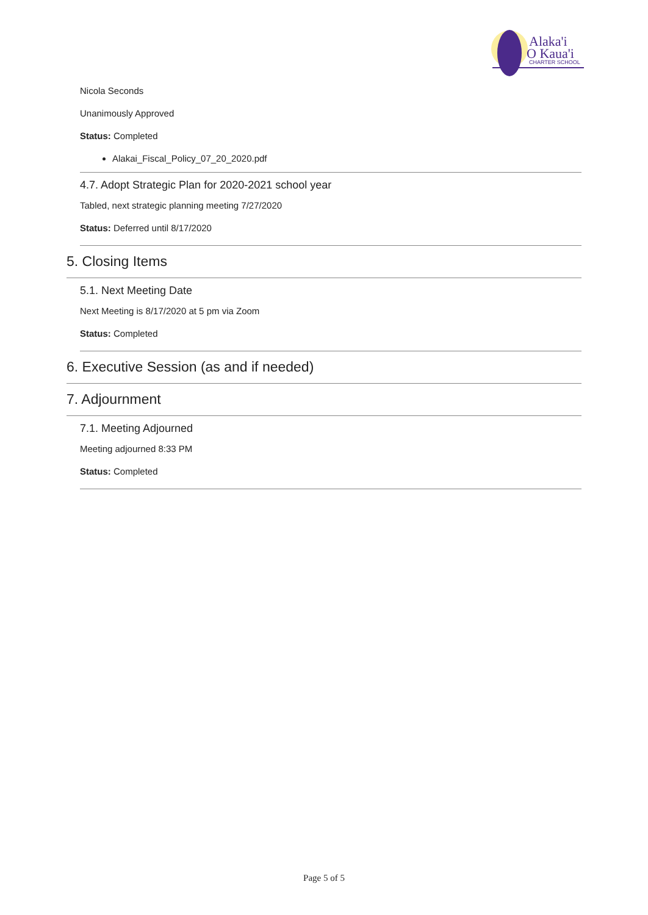Alaka'i
O Kaua'i
CHARTER SCHOOL
Nicola Seconds
Unanimously Approved
Status: Completed
Alakai_Fiscal_Policy_07_20_2020.pdf
4.7. Adopt Strategic Plan for 2020-2021 school year
Tabled, next strategic planning meeting 7/27/2020
Status: Deferred until 8/17/2020
5. Closing Items
5.1. Next Meeting Date
Next Meeting is 8/17/2020 at 5 pm via Zoom
Status: Completed
6. Executive Session (as and if needed)
7. Adjournment
7.1. Meeting Adjourned
Meeting adjourned 8:33 PM
Status: Completed
Page 5 of 5